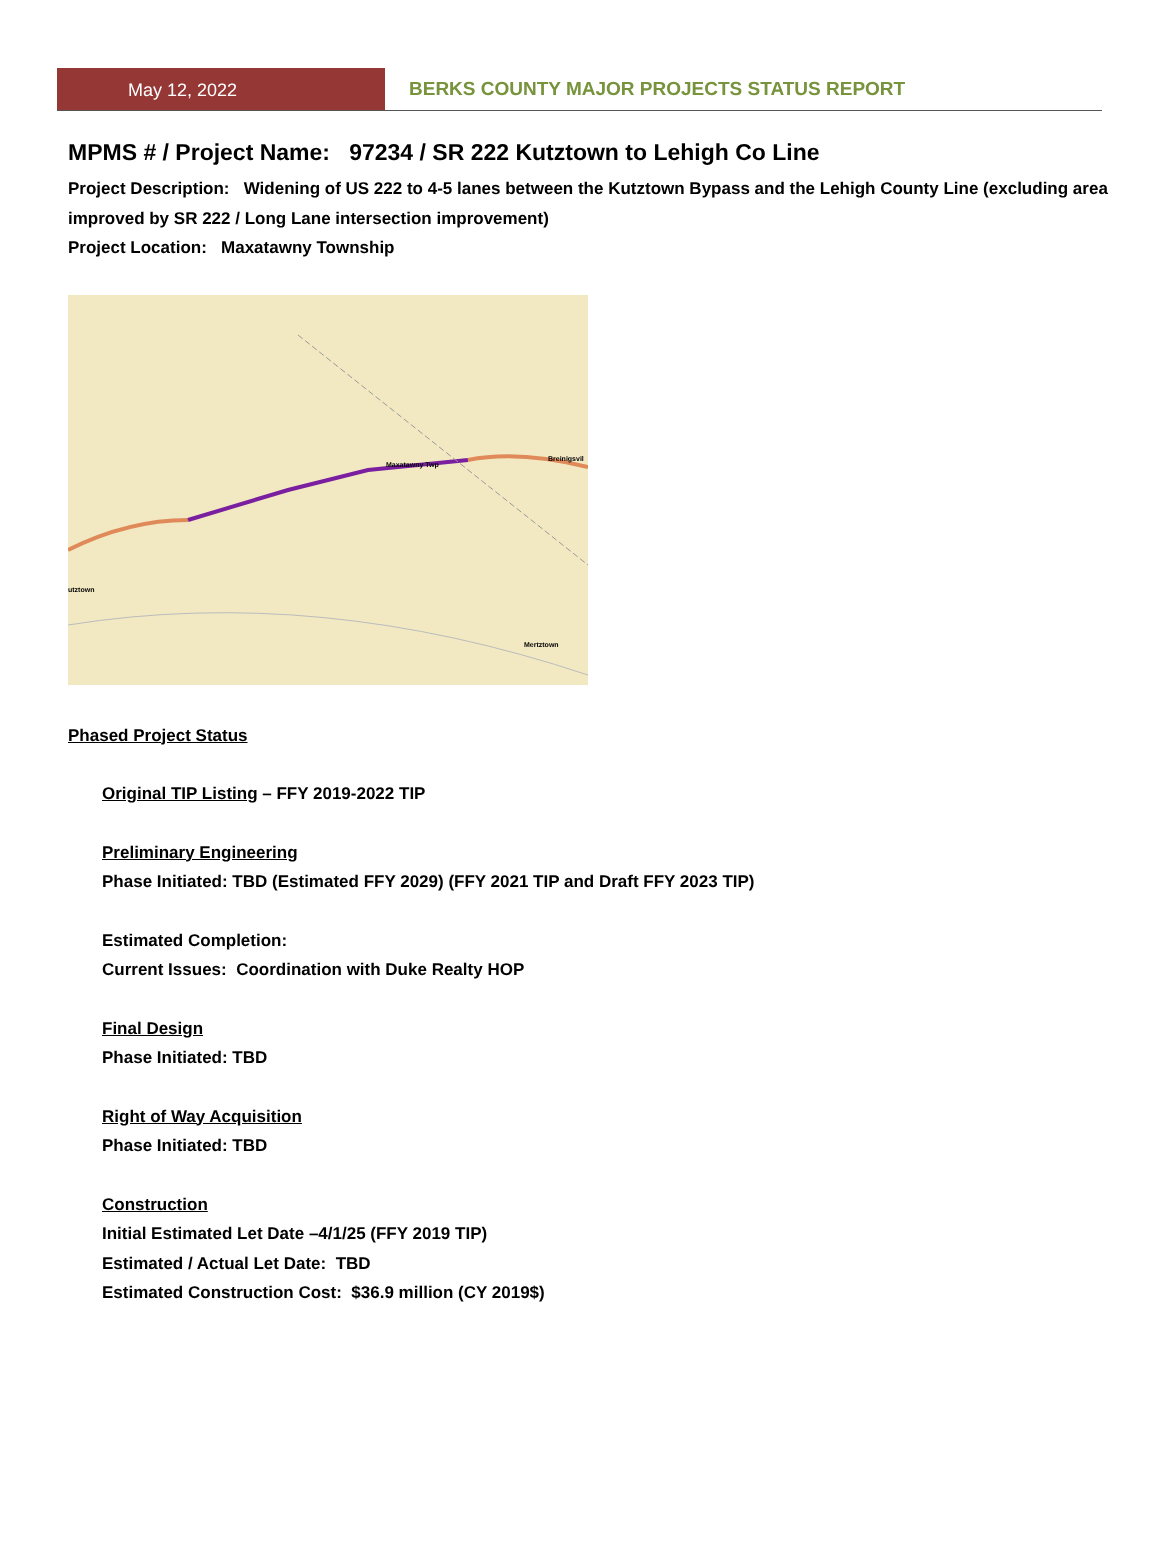May 12, 2022 BERKS COUNTY MAJOR PROJECTS STATUS REPORT
MPMS # / Project Name: 97234 / SR 222 Kutztown to Lehigh Co Line
Project Description: Widening of US 222 to 4-5 lanes between the Kutztown Bypass and the Lehigh County Line (excluding area improved by SR 222 / Long Lane intersection improvement)
Project Location: Maxatawny Township
Maxatawny Twp
Breinigsvil
utztown
Mertztown
Phased Project Status
Original TIP Listing – FFY 2019-2022 TIP
Preliminary Engineering
Phase Initiated: TBD (Estimated FFY 2029) (FFY 2021 TIP and Draft FFY 2023 TIP)
Estimated Completion:
Current Issues: Coordination with Duke Realty HOP
Final Design
Phase Initiated: TBD
Right of Way Acquisition
Phase Initiated: TBD
Construction
Initial Estimated Let Date –4/1/25 (FFY 2019 TIP)
Estimated / Actual Let Date: TBD
Estimated Construction Cost: $36.9 million (CY 2019$)